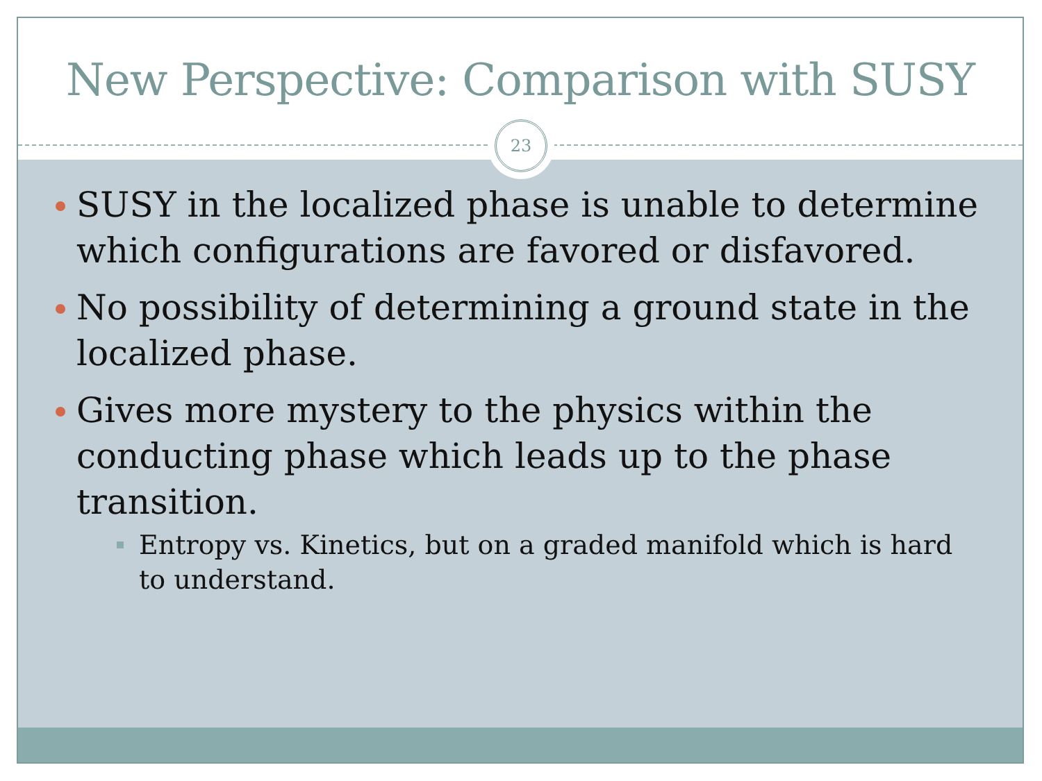New Perspective: Comparison with SUSY
23
SUSY in the localized phase is unable to determine which configurations are favored or disfavored.
No possibility of determining a ground state in the localized phase.
Gives more mystery to the physics within the conducting phase which leads up to the phase transition.
Entropy vs. Kinetics, but on a graded manifold which is hard to understand.